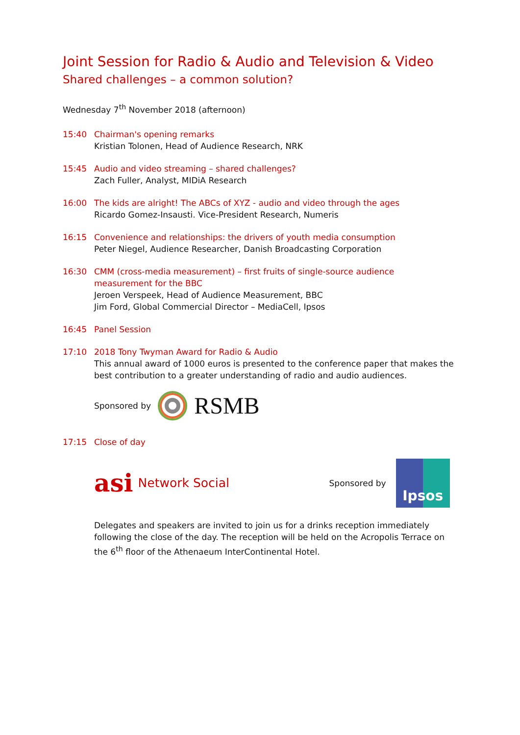Joint Session for Radio & Audio and Television & Video
Shared challenges – a common solution?
Wednesday 7<sup>th</sup> November 2018 (afternoon)
15:40 Chairman's opening remarks
Kristian Tolonen, Head of Audience Research, NRK
15:45 Audio and video streaming – shared challenges?
Zach Fuller, Analyst, MIDiA Research
16:00 The kids are alright! The ABCs of XYZ - audio and video through the ages
Ricardo Gomez-Insausti. Vice-President Research, Numeris
16:15 Convenience and relationships: the drivers of youth media consumption
Peter Niegel, Audience Researcher, Danish Broadcasting Corporation
16:30 CMM (cross-media measurement) – first fruits of single-source audience measurement for the BBC
Jeroen Verspeek, Head of Audience Measurement, BBC
Jim Ford, Global Commercial Director – MediaCell, Ipsos
16:45 Panel Session
17:10 2018 Tony Twyman Award for Radio & Audio
This annual award of 1000 euros is presented to the conference paper that makes the best contribution to a greater understanding of radio and audio audiences.
Sponsored by RSMB
17:15 Close of day
asi Network Social Sponsored by
Ipsos
Delegates and speakers are invited to join us for a drinks reception immediately following the close of the day. The reception will be held on the Acropolis Terrace on the 6<sup>th</sup> floor of the Athenaeum InterContinental Hotel.